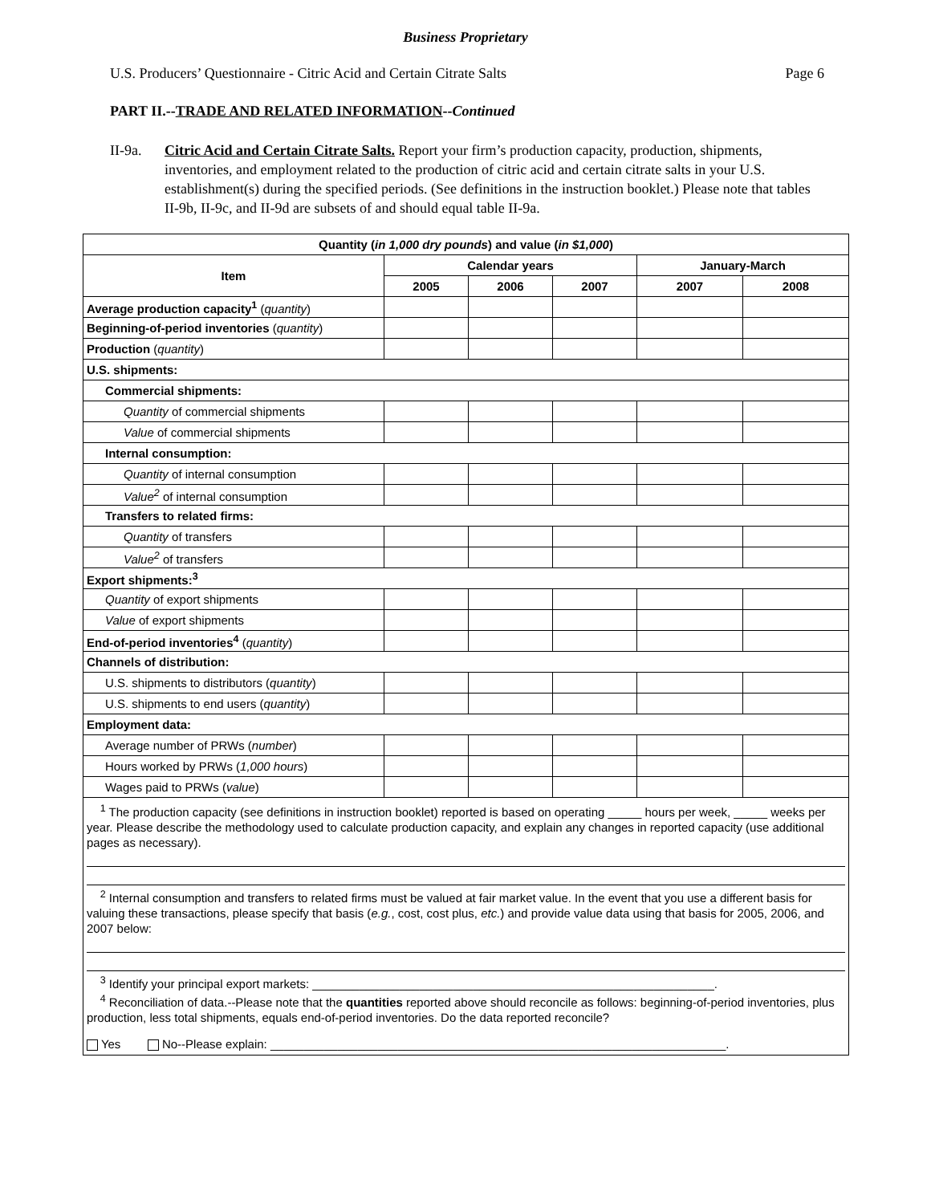Business Proprietary
U.S. Producers’ Questionnaire - Citric Acid and Certain Citrate Salts Page 6
PART II.--TRADE AND RELATED INFORMATION--Continued
II-9a. Citric Acid and Certain Citrate Salts. Report your firm’s production capacity, production, shipments, inventories, and employment related to the production of citric acid and certain citrate salts in your U.S. establishment(s) during the specified periods. (See definitions in the instruction booklet.) Please note that tables II-9b, II-9c, and II-9d are subsets of and should equal table II-9a.
| Quantity ( in 1,000 dry pounds ) and value ( in $1,000 ) | | | | | |
| --- | --- | --- | --- | --- | --- |
| Item | Calendar years | | | January-March | |
| | 2005 | 2006 | 2007 | 2007 | 2008 |
| Average production capacity<sup>1</sup> ( quantity ) | | | | | |
| Beginning-of-period inventories ( quantity ) | | | | | |
| Production ( quantity ) | | | | | |
| U.S. shipments: | | | | | |
| Commercial shipments: | | | | | |
| Quantity of commercial shipments | | | | | |
| Value of commercial shipments | | | | | |
| Internal consumption: | | | | | |
| Quantity of internal consumption | | | | | |
| Value<sup>2</sup> of internal consumption | | | | | |
| Transfers to related firms: | | | | | |
| Quantity of transfers | | | | | |
| Value<sup>2</sup> of transfers | | | | | |
| Export shipments:<sup>3</sup> | | | | | |
| Quantity of export shipments | | | | | |
| Value of export shipments | | | | | |
| End-of-period inventories<sup>4</sup> ( quantity ) | | | | | |
| Channels of distribution: | | | | | |
| U.S. shipments to distributors ( quantity ) | | | | | |
| U.S. shipments to end users ( quantity ) | | | | | |
| Employment data: | | | | | |
| Average number of PRWs ( number ) | | | | | |
| Hours worked by PRWs ( 1,000 hours ) | | | | | |
| Wages paid to PRWs ( value ) | | | | | |
| <sup>1</sup> The production capacity (see definitions in instruction booklet) reported is based on operating _____ hours per week, _____ weeks per year. Please describe the methodology used to calculate production capacity, and explain any changes in reported capacity (use additional pages as necessary). <sup>2</sup> Internal consumption and transfers to related firms must be valued at fair market value. In the event that you use a different basis for valuing these transactions, please specify that basis ( e.g. , cost, cost plus, etc. ) and provide value data using that basis for 2005, 2006, and 2007 below: <sup>3</sup> Identify your principal export markets: ____________________________________________________________. <sup>4</sup> Reconciliation of data.--Please note that the quantities reported above should reconcile as follows: beginning-of-period inventories, plus production, less total shipments, equals end-of-period inventories. Do the data reported reconcile? Yes No--Please explain: ____________________________________________________________________. | | | | | |